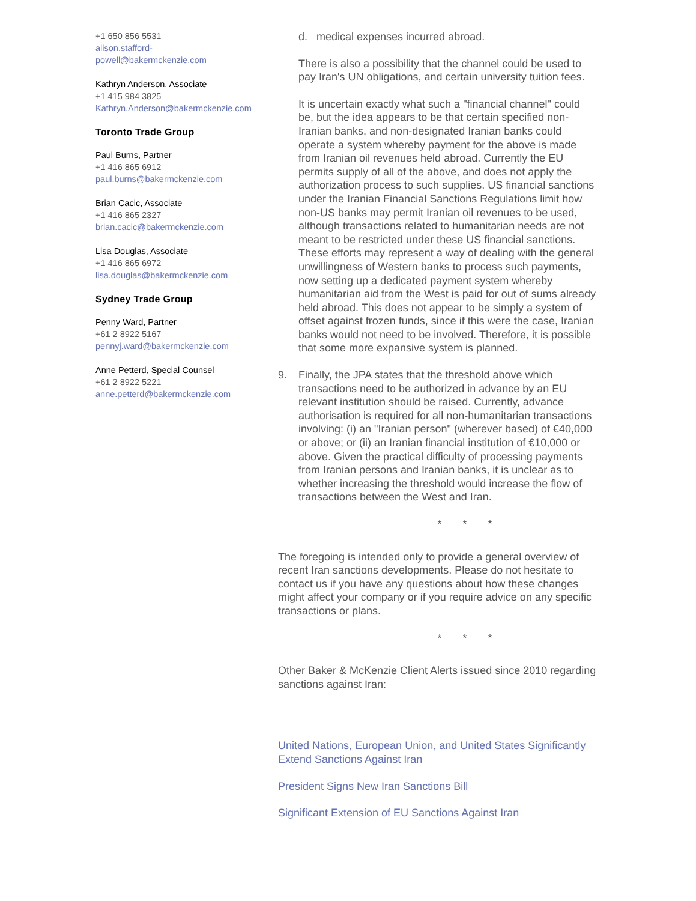+1 650 856 5531
alison.stafford-
powell@bakermckenzie.com
Kathryn Anderson, Associate
+1 415 984 3825
Kathryn.Anderson@bakermckenzie.com
Toronto Trade Group
Paul Burns, Partner
+1 416 865 6912
paul.burns@bakermckenzie.com
Brian Cacic, Associate
+1 416 865 2327
brian.cacic@bakermckenzie.com
Lisa Douglas, Associate
+1 416 865 6972
lisa.douglas@bakermckenzie.com
Sydney Trade Group
Penny Ward, Partner
+61 2 8922 5167
pennyj.ward@bakermckenzie.com
Anne Petterd, Special Counsel
+61 2 8922 5221
anne.petterd@bakermckenzie.com
d. medical expenses incurred abroad.
There is also a possibility that the channel could be used to pay Iran's UN obligations, and certain university tuition fees.
It is uncertain exactly what such a "financial channel" could be, but the idea appears to be that certain specified non-Iranian banks, and non-designated Iranian banks could operate a system whereby payment for the above is made from Iranian oil revenues held abroad. Currently the EU permits supply of all of the above, and does not apply the authorization process to such supplies. US financial sanctions under the Iranian Financial Sanctions Regulations limit how non-US banks may permit Iranian oil revenues to be used, although transactions related to humanitarian needs are not meant to be restricted under these US financial sanctions. These efforts may represent a way of dealing with the general unwillingness of Western banks to process such payments, now setting up a dedicated payment system whereby humanitarian aid from the West is paid for out of sums already held abroad. This does not appear to be simply a system of offset against frozen funds, since if this were the case, Iranian banks would not need to be involved. Therefore, it is possible that some more expansive system is planned.
9. Finally, the JPA states that the threshold above which transactions need to be authorized in advance by an EU relevant institution should be raised. Currently, advance authorisation is required for all non-humanitarian transactions involving: (i) an "Iranian person" (wherever based) of €40,000 or above; or (ii) an Iranian financial institution of €10,000 or above. Given the practical difficulty of processing payments from Iranian persons and Iranian banks, it is unclear as to whether increasing the threshold would increase the flow of transactions between the West and Iran.
* * *
The foregoing is intended only to provide a general overview of recent Iran sanctions developments. Please do not hesitate to contact us if you have any questions about how these changes might affect your company or if you require advice on any specific transactions or plans.
* * *
Other Baker & McKenzie Client Alerts issued since 2010 regarding sanctions against Iran:
United Nations, European Union, and United States Significantly Extend Sanctions Against Iran
President Signs New Iran Sanctions Bill
Significant Extension of EU Sanctions Against Iran